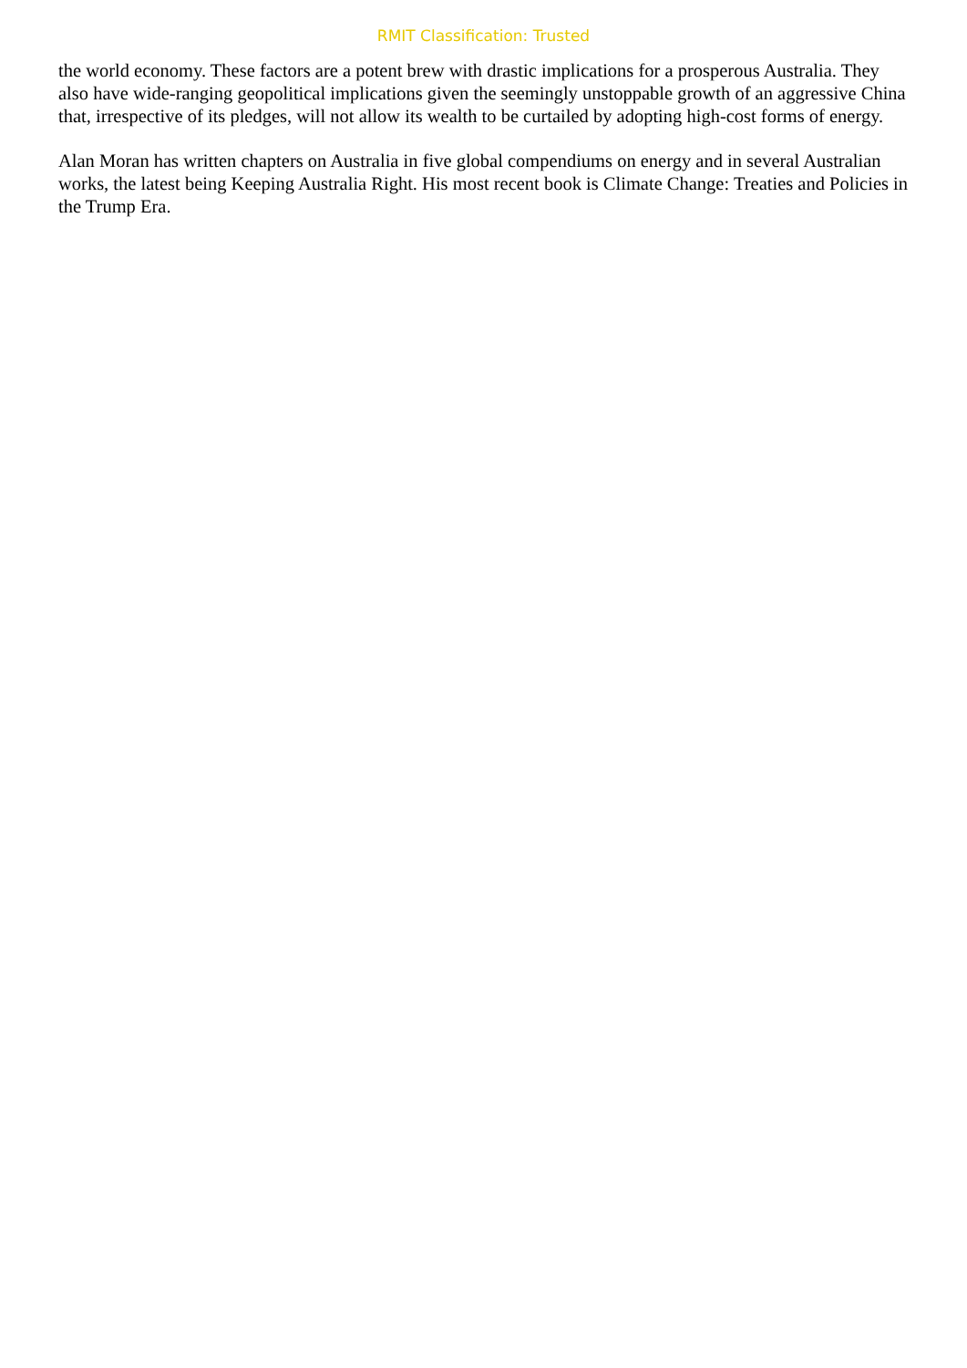RMIT Classification: Trusted
the world economy. These factors are a potent brew with drastic implications for a prosperous Australia. They also have wide-ranging geopolitical implications given the seemingly unstoppable growth of an aggressive China that, irrespective of its pledges, will not allow its wealth to be curtailed by adopting high-cost forms of energy.
Alan Moran has written chapters on Australia in five global compendiums on energy and in several Australian works, the latest being Keeping Australia Right. His most recent book is Climate Change: Treaties and Policies in the Trump Era.